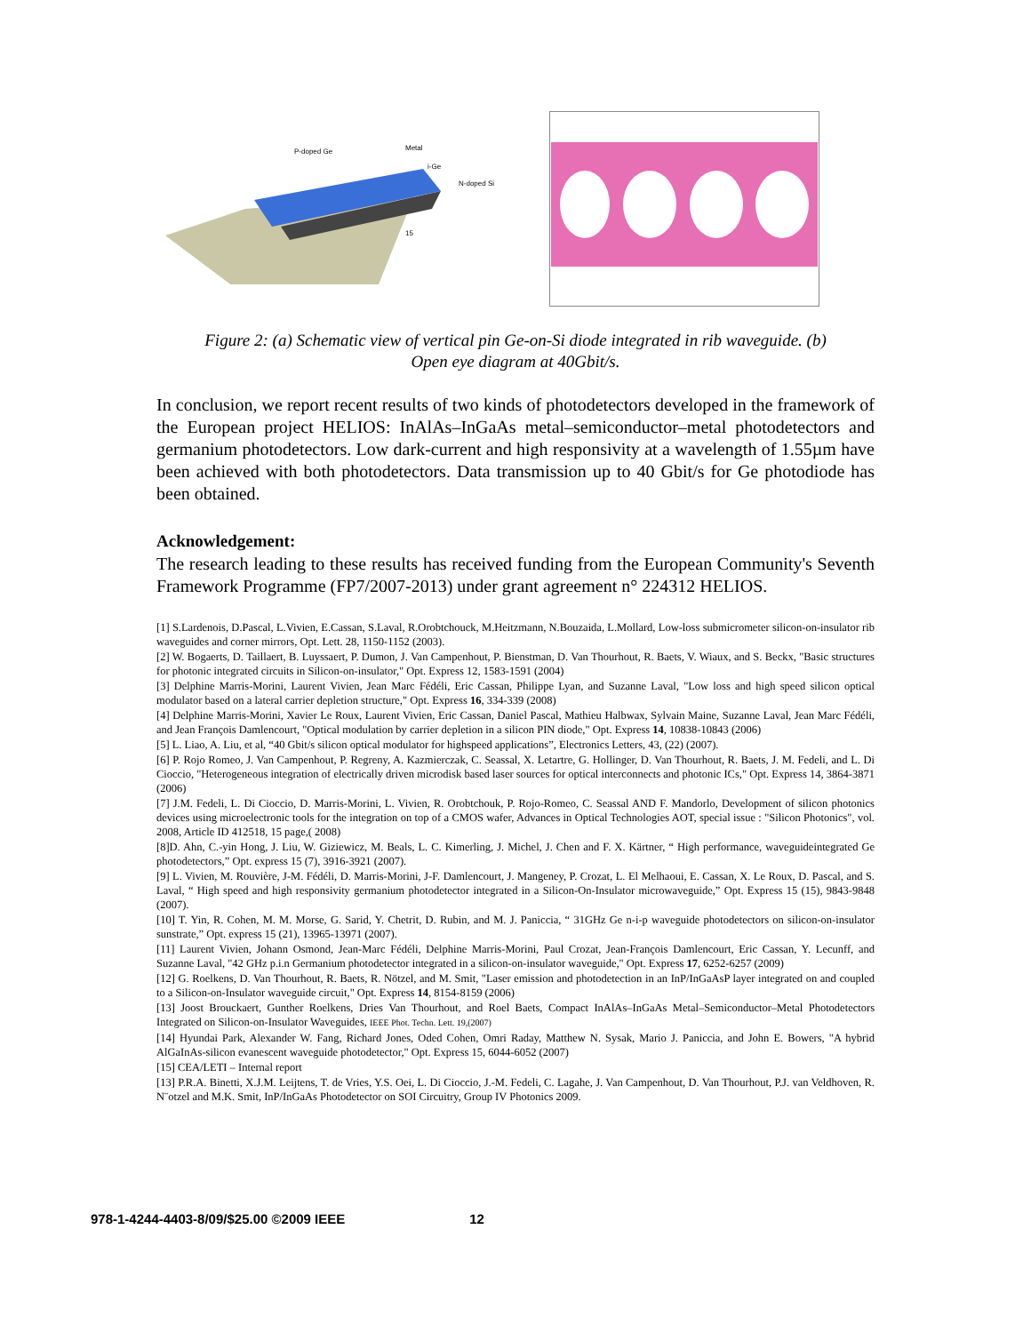P-doped Ge
Metal
i-Ge
N-doped Si
15
Figure 2: (a) Schematic view of vertical pin Ge-on-Si diode integrated in rib waveguide. (b)
Open eye diagram at 40Gbit/s.
In conclusion, we report recent results of two kinds of photodetectors developed in the framework of the European project HELIOS: InAlAs–InGaAs metal–semiconductor–metal photodetectors and germanium photodetectors. Low dark-current and high responsivity at a wavelength of 1.55µm have been achieved with both photodetectors. Data transmission up to 40 Gbit/s for Ge photodiode has been obtained.
Acknowledgement:
The research leading to these results has received funding from the European Community's Seventh Framework Programme (FP7/2007-2013) under grant agreement n° 224312 HELIOS.
[1] S.Lardenois, D.Pascal, L.Vivien, E.Cassan, S.Laval, R.Orobtchouck, M.Heitzmann, N.Bouzaida, L.Mollard, Low-loss submicrometer silicon-on-insulator rib waveguides and corner mirrors, Opt. Lett. 28, 1150-1152 (2003).
[2] W. Bogaerts, D. Taillaert, B. Luyssaert, P. Dumon, J. Van Campenhout, P. Bienstman, D. Van Thourhout, R. Baets, V. Wiaux, and S. Beckx, "Basic structures for photonic integrated circuits in Silicon-on-insulator," Opt. Express 12, 1583-1591 (2004)
[3] Delphine Marris-Morini, Laurent Vivien, Jean Marc Fédéli, Eric Cassan, Philippe Lyan, and Suzanne Laval, "Low loss and high speed silicon optical modulator based on a lateral carrier depletion structure," Opt. Express 16, 334-339 (2008)
[4] Delphine Marris-Morini, Xavier Le Roux, Laurent Vivien, Eric Cassan, Daniel Pascal, Mathieu Halbwax, Sylvain Maine, Suzanne Laval, Jean Marc Fédéli, and Jean François Damlencourt, "Optical modulation by carrier depletion in a silicon PIN diode," Opt. Express 14, 10838-10843 (2006)
[5] L. Liao, A. Liu, et al, “40 Gbit/s silicon optical modulator for highspeed applications”, Electronics Letters, 43, (22) (2007).
[6] P. Rojo Romeo, J. Van Campenhout, P. Regreny, A. Kazmierczak, C. Seassal, X. Letartre, G. Hollinger, D. Van Thourhout, R. Baets, J. M. Fedeli, and L. Di Cioccio, "Heterogeneous integration of electrically driven microdisk based laser sources for optical interconnects and photonic ICs," Opt. Express 14, 3864-3871 (2006)
[7] J.M. Fedeli, L. Di Cioccio, D. Marris-Morini, L. Vivien, R. Orobtchouk, P. Rojo-Romeo, C. Seassal AND F. Mandorlo, Development of silicon photonics devices using microelectronic tools for the integration on top of a CMOS wafer, Advances in Optical Technologies AOT, special issue : "Silicon Photonics", vol. 2008, Article ID 412518, 15 page,( 2008)
[8]D. Ahn, C.-yin Hong, J. Liu, W. Giziewicz, M. Beals, L. C. Kimerling, J. Michel, J. Chen and F. X. Kärtner, “ High performance, waveguideintegrated Ge photodetectors,” Opt. express 15 (7), 3916-3921 (2007).
[9] L. Vivien, M. Rouvière, J-M. Fédéli, D. Marris-Morini, J-F. Damlencourt, J. Mangeney, P. Crozat, L. El Melhaoui, E. Cassan, X. Le Roux, D. Pascal, and S. Laval, “ High speed and high responsivity germanium photodetector integrated in a Silicon-On-Insulator microwaveguide,” Opt. Express 15 (15), 9843-9848 (2007).
[10] T. Yin, R. Cohen, M. M. Morse, G. Sarid, Y. Chetrit, D. Rubin, and M. J. Paniccia, “ 31GHz Ge n-i-p waveguide photodetectors on silicon-on-insulator sunstrate,” Opt. express 15 (21), 13965-13971 (2007).
[11] Laurent Vivien, Johann Osmond, Jean-Marc Fédéli, Delphine Marris-Morini, Paul Crozat, Jean-François Damlencourt, Eric Cassan, Y. Lecunff, and Suzanne Laval, "42 GHz p.i.n Germanium photodetector integrated in a silicon-on-insulator waveguide," Opt. Express 17, 6252-6257 (2009)
[12] G. Roelkens, D. Van Thourhout, R. Baets, R. Nötzel, and M. Smit, "Laser emission and photodetection in an InP/InGaAsP layer integrated on and coupled to a Silicon-on-Insulator waveguide circuit," Opt. Express 14, 8154-8159 (2006)
[13] Joost Brouckaert, Gunther Roelkens, Dries Van Thourhout, and Roel Baets, Compact InAlAs–InGaAs Metal–Semiconductor–Metal Photodetectors Integrated on Silicon-on-Insulator Waveguides, IEEE Phot. Techn. Lett. 19,(2007)
[14] Hyundai Park, Alexander W. Fang, Richard Jones, Oded Cohen, Omri Raday, Matthew N. Sysak, Mario J. Paniccia, and John E. Bowers, "A hybrid AlGaInAs-silicon evanescent waveguide photodetector," Opt. Express 15, 6044-6052 (2007)
[15] CEA/LETI – Internal report
[13] P.R.A. Binetti, X.J.M. Leijtens, T. de Vries, Y.S. Oei, L. Di Cioccio, J.-M. Fedeli, C. Lagahe, J. Van Campenhout, D. Van Thourhout, P.J. van Veldhoven, R. N¨otzel and M.K. Smit, InP/InGaAs Photodetector on SOI Circuitry, Group IV Photonics 2009.
978-1-4244-4403-8/09/$25.00 ©2009 IEEE 12